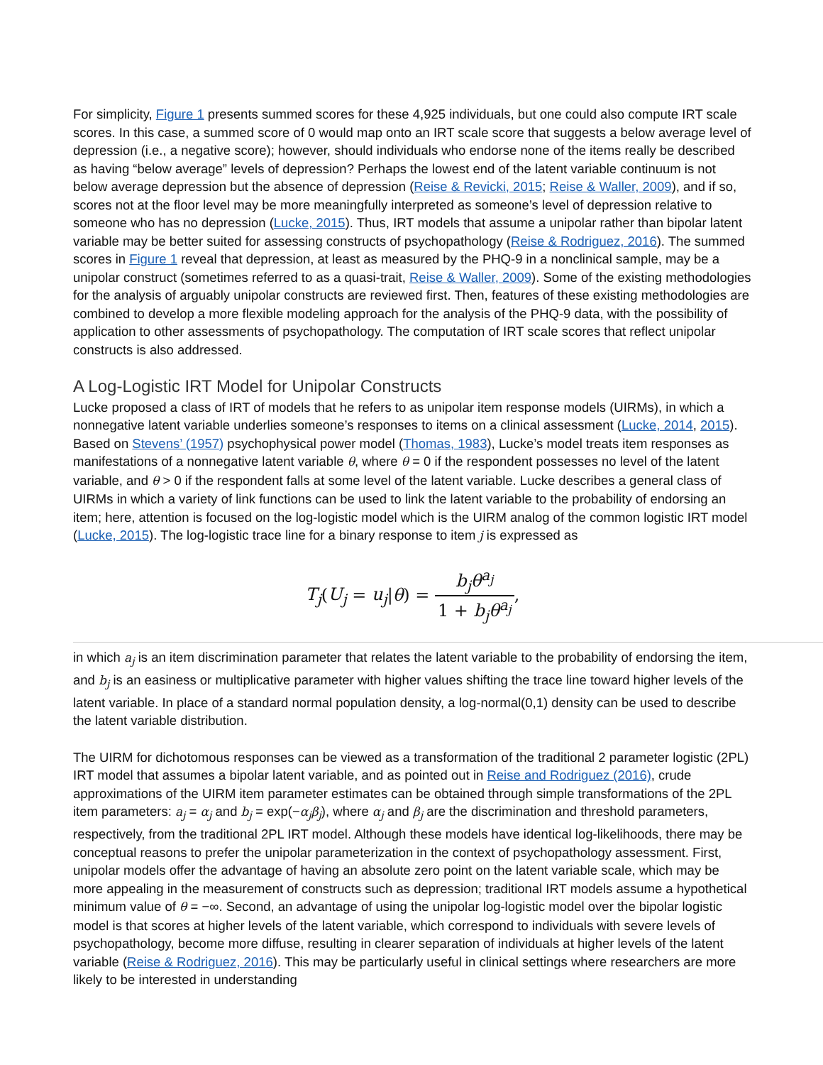For simplicity, Figure 1 presents summed scores for these 4,925 individuals, but one could also compute IRT scale scores. In this case, a summed score of 0 would map onto an IRT scale score that suggests a below average level of depression (i.e., a negative score); however, should individuals who endorse none of the items really be described as having “below average” levels of depression? Perhaps the lowest end of the latent variable continuum is not below average depression but the absence of depression (Reise & Revicki, 2015; Reise & Waller, 2009), and if so, scores not at the floor level may be more meaningfully interpreted as someone’s level of depression relative to someone who has no depression (Lucke, 2015). Thus, IRT models that assume a unipolar rather than bipolar latent variable may be better suited for assessing constructs of psychopathology (Reise & Rodriguez, 2016). The summed scores in Figure 1 reveal that depression, at least as measured by the PHQ-9 in a nonclinical sample, may be a unipolar construct (sometimes referred to as a quasi-trait, Reise & Waller, 2009). Some of the existing methodologies for the analysis of arguably unipolar constructs are reviewed first. Then, features of these existing methodologies are combined to develop a more flexible modeling approach for the analysis of the PHQ-9 data, with the possibility of application to other assessments of psychopathology. The computation of IRT scale scores that reflect unipolar constructs is also addressed.
A Log-Logistic IRT Model for Unipolar Constructs
Lucke proposed a class of IRT of models that he refers to as unipolar item response models (UIRMs), in which a nonnegative latent variable underlies someone’s responses to items on a clinical assessment (Lucke, 2014, 2015). Based on Stevens’ (1957) psychophysical power model (Thomas, 1983), Lucke’s model treats item responses as manifestations of a nonnegative latent variable θ, where θ = 0 if the respondent possesses no level of the latent variable, and θ > 0 if the respondent falls at some level of the latent variable. Lucke describes a general class of UIRMs in which a variety of link functions can be used to link the latent variable to the probability of endorsing an item; here, attention is focused on the log-logistic model which is the UIRM analog of the common logistic IRT model (Lucke, 2015). The log-logistic trace line for a binary response to item j is expressed as
T<sub>j</sub>(U<sub>j</sub> = u<sub>j</sub>|θ) = b<sub>j</sub>θ<sup>a<sub>j</sub></sup> 1 + b<sub>j</sub>θ<sup>a<sub>j</sub></sup>,
in which a<sub>j</sub> is an item discrimination parameter that relates the latent variable to the probability of endorsing the item, and b<sub>j</sub> is an easiness or multiplicative parameter with higher values shifting the trace line toward higher levels of the latent variable. In place of a standard normal population density, a log-normal(0,1) density can be used to describe the latent variable distribution.
The UIRM for dichotomous responses can be viewed as a transformation of the traditional 2 parameter logistic (2PL) IRT model that assumes a bipolar latent variable, and as pointed out in Reise and Rodriguez (2016), crude approximations of the UIRM item parameter estimates can be obtained through simple transformations of the 2PL item parameters: a<sub>j</sub> = α<sub>j</sub> and b<sub>j</sub> = exp(−α<sub>j</sub>β<sub>j</sub>), where α<sub>j</sub> and β<sub>j</sub> are the discrimination and threshold parameters, respectively, from the traditional 2PL IRT model. Although these models have identical log-likelihoods, there may be conceptual reasons to prefer the unipolar parameterization in the context of psychopathology assessment. First, unipolar models offer the advantage of having an absolute zero point on the latent variable scale, which may be more appealing in the measurement of constructs such as depression; traditional IRT models assume a hypothetical minimum value of θ = −∞. Second, an advantage of using the unipolar log-logistic model over the bipolar logistic model is that scores at higher levels of the latent variable, which correspond to individuals with severe levels of psychopathology, become more diffuse, resulting in clearer separation of individuals at higher levels of the latent variable (Reise & Rodriguez, 2016). This may be particularly useful in clinical settings where researchers are more likely to be interested in understanding